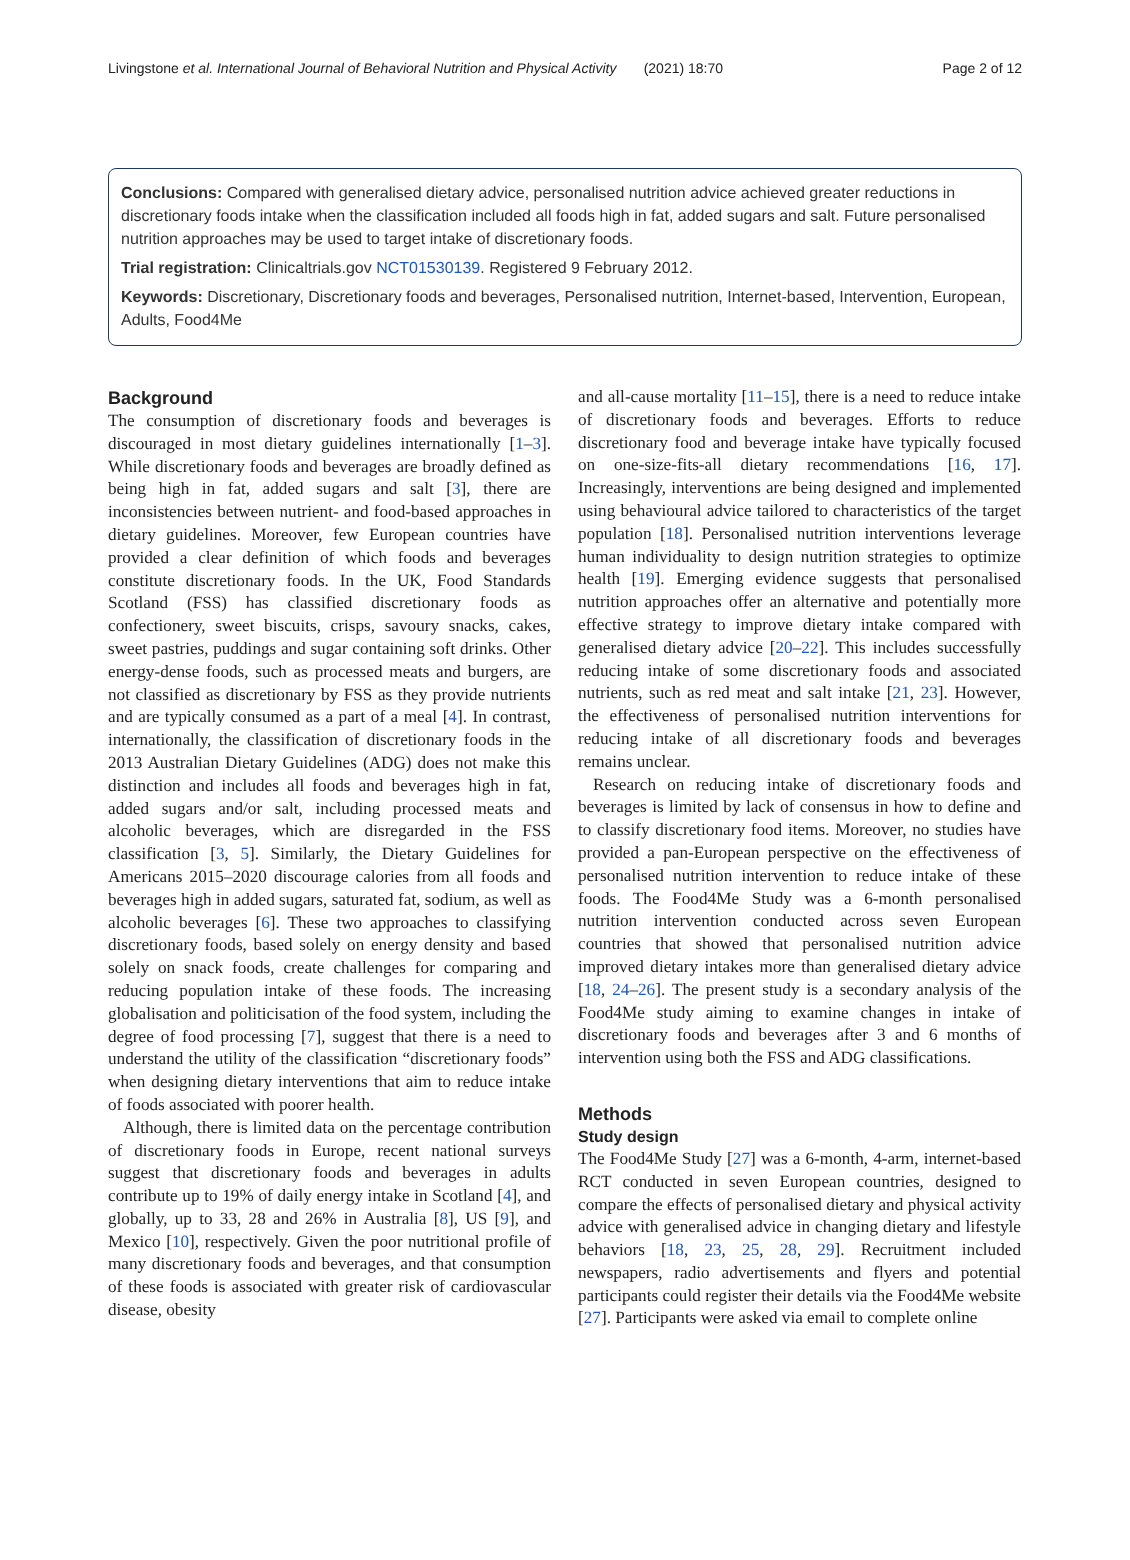Livingstone et al. International Journal of Behavioral Nutrition and Physical Activity (2021) 18:70 Page 2 of 12
Conclusions: Compared with generalised dietary advice, personalised nutrition advice achieved greater reductions in discretionary foods intake when the classification included all foods high in fat, added sugars and salt. Future personalised nutrition approaches may be used to target intake of discretionary foods.
Trial registration: Clinicaltrials.gov NCT01530139. Registered 9 February 2012.
Keywords: Discretionary, Discretionary foods and beverages, Personalised nutrition, Internet-based, Intervention, European, Adults, Food4Me
Background
The consumption of discretionary foods and beverages is discouraged in most dietary guidelines internationally [1–3]. While discretionary foods and beverages are broadly defined as being high in fat, added sugars and salt [3], there are inconsistencies between nutrient- and food-based approaches in dietary guidelines. Moreover, few European countries have provided a clear definition of which foods and beverages constitute discretionary foods. In the UK, Food Standards Scotland (FSS) has classified discretionary foods as confectionery, sweet biscuits, crisps, savoury snacks, cakes, sweet pastries, puddings and sugar containing soft drinks. Other energy-dense foods, such as processed meats and burgers, are not classified as discretionary by FSS as they provide nutrients and are typically consumed as a part of a meal [4]. In contrast, internationally, the classification of discretionary foods in the 2013 Australian Dietary Guidelines (ADG) does not make this distinction and includes all foods and beverages high in fat, added sugars and/or salt, including processed meats and alcoholic beverages, which are disregarded in the FSS classification [3, 5]. Similarly, the Dietary Guidelines for Americans 2015–2020 discourage calories from all foods and beverages high in added sugars, saturated fat, sodium, as well as alcoholic beverages [6]. These two approaches to classifying discretionary foods, based solely on energy density and based solely on snack foods, create challenges for comparing and reducing population intake of these foods. The increasing globalisation and politicisation of the food system, including the degree of food processing [7], suggest that there is a need to understand the utility of the classification “discretionary foods” when designing dietary interventions that aim to reduce intake of foods associated with poorer health.
Although, there is limited data on the percentage contribution of discretionary foods in Europe, recent national surveys suggest that discretionary foods and beverages in adults contribute up to 19% of daily energy intake in Scotland [4], and globally, up to 33, 28 and 26% in Australia [8], US [9], and Mexico [10], respectively. Given the poor nutritional profile of many discretionary foods and beverages, and that consumption of these foods is associated with greater risk of cardiovascular disease, obesity
and all-cause mortality [11–15], there is a need to reduce intake of discretionary foods and beverages. Efforts to reduce discretionary food and beverage intake have typically focused on one-size-fits-all dietary recommendations [16, 17]. Increasingly, interventions are being designed and implemented using behavioural advice tailored to characteristics of the target population [18]. Personalised nutrition interventions leverage human individuality to design nutrition strategies to optimize health [19]. Emerging evidence suggests that personalised nutrition approaches offer an alternative and potentially more effective strategy to improve dietary intake compared with generalised dietary advice [20–22]. This includes successfully reducing intake of some discretionary foods and associated nutrients, such as red meat and salt intake [21, 23]. However, the effectiveness of personalised nutrition interventions for reducing intake of all discretionary foods and beverages remains unclear.
Research on reducing intake of discretionary foods and beverages is limited by lack of consensus in how to define and to classify discretionary food items. Moreover, no studies have provided a pan-European perspective on the effectiveness of personalised nutrition intervention to reduce intake of these foods. The Food4Me Study was a 6-month personalised nutrition intervention conducted across seven European countries that showed that personalised nutrition advice improved dietary intakes more than generalised dietary advice [18, 24–26]. The present study is a secondary analysis of the Food4Me study aiming to examine changes in intake of discretionary foods and beverages after 3 and 6 months of intervention using both the FSS and ADG classifications.
Methods
Study design
The Food4Me Study [27] was a 6-month, 4-arm, internet-based RCT conducted in seven European countries, designed to compare the effects of personalised dietary and physical activity advice with generalised advice in changing dietary and lifestyle behaviors [18, 23, 25, 28, 29]. Recruitment included newspapers, radio advertisements and flyers and potential participants could register their details via the Food4Me website [27]. Participants were asked via email to complete online